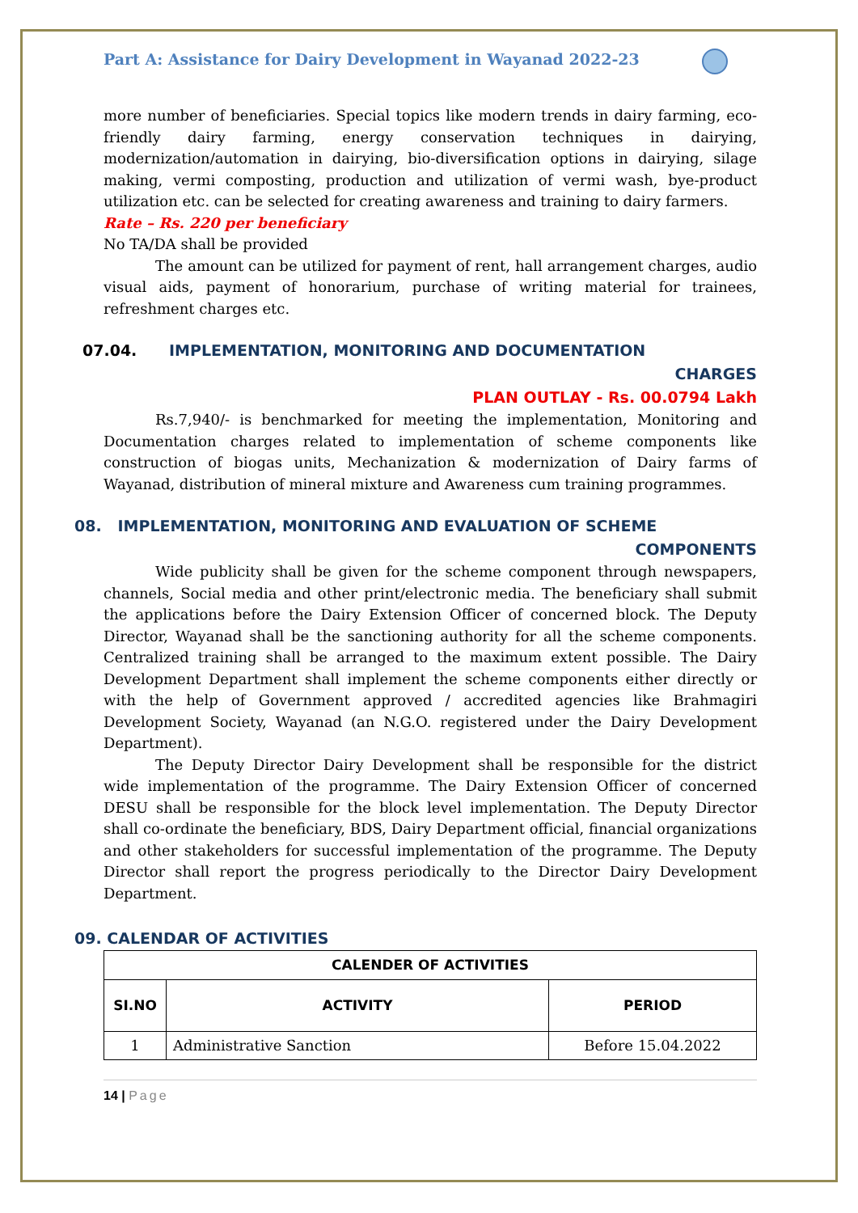Part A: Assistance for Dairy Development in Wayanad 2022-23
more number of beneficiaries. Special topics like modern trends in dairy farming, eco-friendly dairy farming, energy conservation techniques in dairying, modernization/automation in dairying, bio-diversification options in dairying, silage making, vermi composting, production and utilization of vermi wash, bye-product utilization etc. can be selected for creating awareness and training to dairy farmers.
Rate – Rs. 220 per beneficiary
No TA/DA shall be provided
The amount can be utilized for payment of rent, hall arrangement charges, audio visual aids, payment of honorarium, purchase of writing material for trainees, refreshment charges etc.
07.04. IMPLEMENTATION, MONITORING AND DOCUMENTATION
CHARGES
PLAN OUTLAY - Rs. 00.0794 Lakh
Rs.7,940/- is benchmarked for meeting the implementation, Monitoring and Documentation charges related to implementation of scheme components like construction of biogas units, Mechanization & modernization of Dairy farms of Wayanad, distribution of mineral mixture and Awareness cum training programmes.
08. IMPLEMENTATION, MONITORING AND EVALUATION OF SCHEME
COMPONENTS
Wide publicity shall be given for the scheme component through newspapers, channels, Social media and other print/electronic media. The beneficiary shall submit the applications before the Dairy Extension Officer of concerned block. The Deputy Director, Wayanad shall be the sanctioning authority for all the scheme components. Centralized training shall be arranged to the maximum extent possible. The Dairy Development Department shall implement the scheme components either directly or with the help of Government approved / accredited agencies like Brahmagiri Development Society, Wayanad (an N.G.O. registered under the Dairy Development Department).
The Deputy Director Dairy Development shall be responsible for the district wide implementation of the programme. The Dairy Extension Officer of concerned DESU shall be responsible for the block level implementation. The Deputy Director shall co-ordinate the beneficiary, BDS, Dairy Department official, financial organizations and other stakeholders for successful implementation of the programme. The Deputy Director shall report the progress periodically to the Director Dairy Development Department.
09. CALENDAR OF ACTIVITIES
| CALENDER OF ACTIVITIES | | |
| --- | --- | --- |
| SI.NO | ACTIVITY | PERIOD |
| 1 | Administrative Sanction | Before 15.04.2022 |
14 | Page